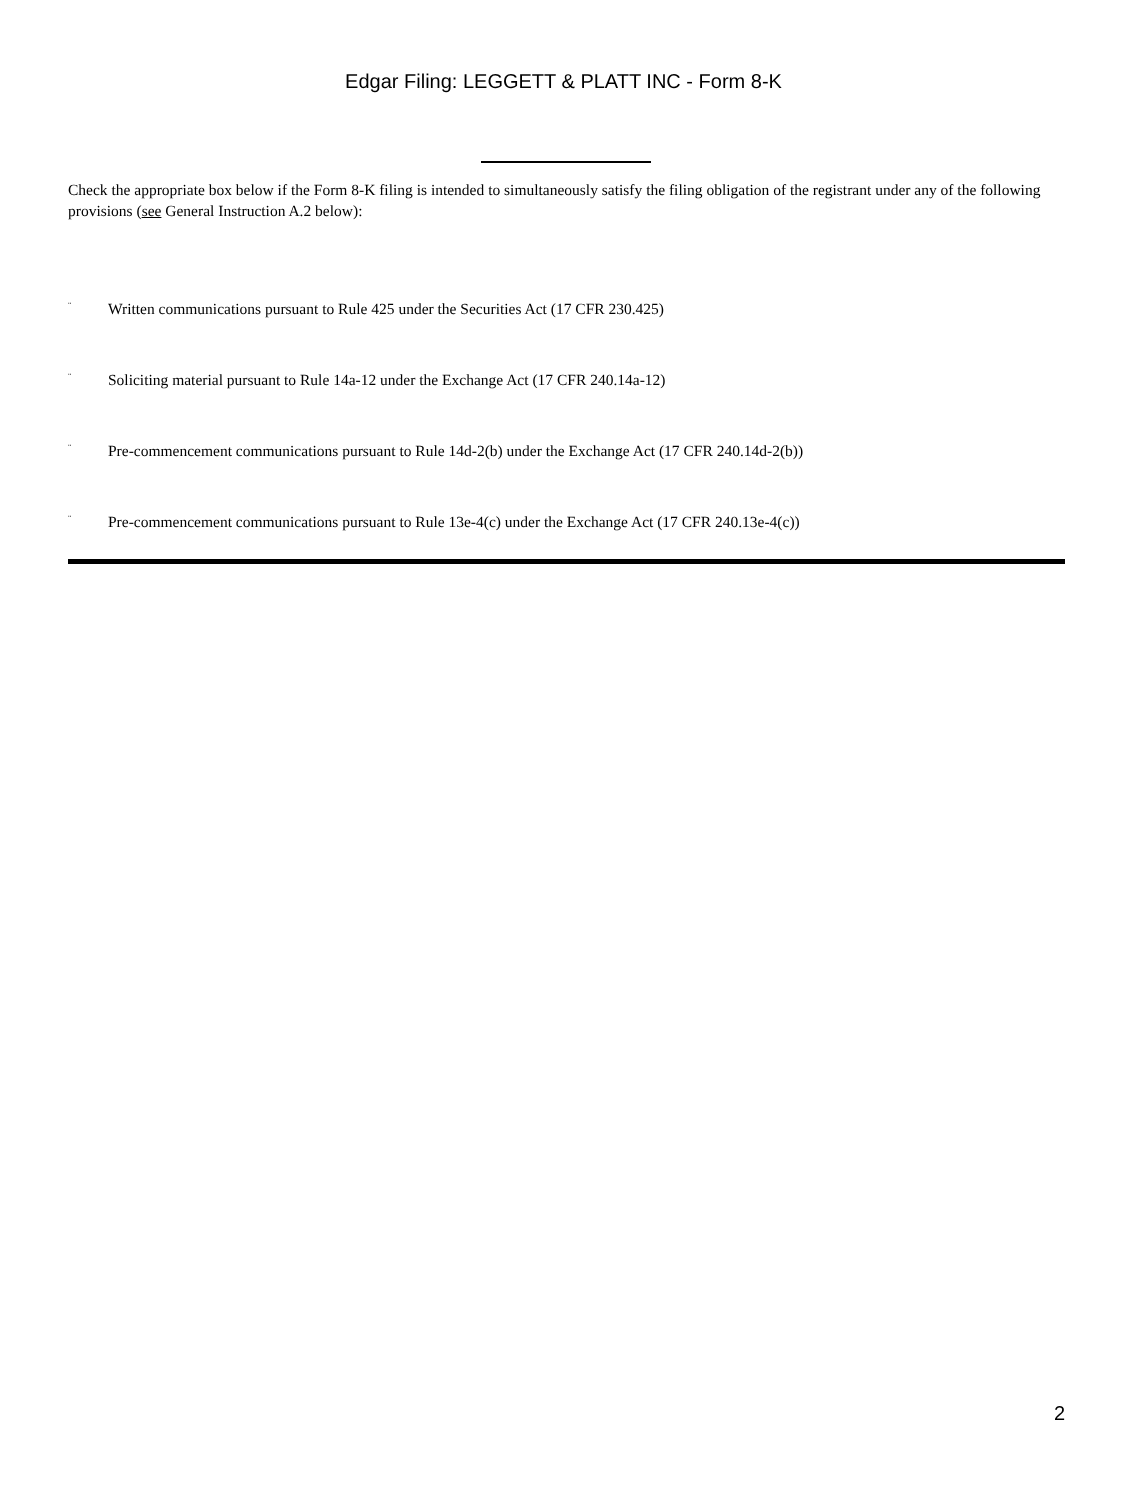Edgar Filing: LEGGETT & PLATT INC - Form 8-K
Check the appropriate box below if the Form 8-K filing is intended to simultaneously satisfy the filing obligation of the registrant under any of the following provisions (see General Instruction A.2 below):
¨ Written communications pursuant to Rule 425 under the Securities Act (17 CFR 230.425)
¨ Soliciting material pursuant to Rule 14a-12 under the Exchange Act (17 CFR 240.14a-12)
¨ Pre-commencement communications pursuant to Rule 14d-2(b) under the Exchange Act (17 CFR 240.14d-2(b))
¨ Pre-commencement communications pursuant to Rule 13e-4(c) under the Exchange Act (17 CFR 240.13e-4(c))
2